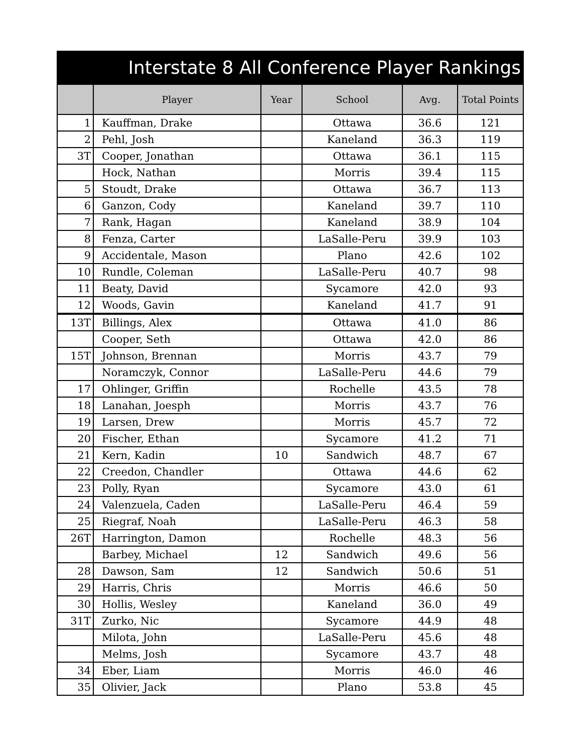| Interstate 8 All Conference Player Rankings | | | | | |
| | Player | Year | School | Avg. | Total Points |
| 1 | Kauffman, Drake | | Ottawa | 36.6 | 121 |
| 2 | Pehl, Josh | | Kaneland | 36.3 | 119 |
| 3T | Cooper, Jonathan | | Ottawa | 36.1 | 115 |
| | Hock, Nathan | | Morris | 39.4 | 115 |
| 5 | Stoudt, Drake | | Ottawa | 36.7 | 113 |
| 6 | Ganzon, Cody | | Kaneland | 39.7 | 110 |
| 7 | Rank, Hagan | | Kaneland | 38.9 | 104 |
| 8 | Fenza, Carter | | LaSalle-Peru | 39.9 | 103 |
| 9 | Accidentale, Mason | | Plano | 42.6 | 102 |
| 10 | Rundle, Coleman | | LaSalle-Peru | 40.7 | 98 |
| 11 | Beaty, David | | Sycamore | 42.0 | 93 |
| 12 | Woods, Gavin | | Kaneland | 41.7 | 91 |
| 13T | Billings, Alex | | Ottawa | 41.0 | 86 |
| | Cooper, Seth | | Ottawa | 42.0 | 86 |
| 15T | Johnson, Brennan | | Morris | 43.7 | 79 |
| | Noramczyk, Connor | | LaSalle-Peru | 44.6 | 79 |
| 17 | Ohlinger, Griffin | | Rochelle | 43.5 | 78 |
| 18 | Lanahan, Joesph | | Morris | 43.7 | 76 |
| 19 | Larsen, Drew | | Morris | 45.7 | 72 |
| 20 | Fischer, Ethan | | Sycamore | 41.2 | 71 |
| 21 | Kern, Kadin | 10 | Sandwich | 48.7 | 67 |
| 22 | Creedon, Chandler | | Ottawa | 44.6 | 62 |
| 23 | Polly, Ryan | | Sycamore | 43.0 | 61 |
| 24 | Valenzuela, Caden | | LaSalle-Peru | 46.4 | 59 |
| 25 | Riegraf, Noah | | LaSalle-Peru | 46.3 | 58 |
| 26T | Harrington, Damon | | Rochelle | 48.3 | 56 |
| | Barbey, Michael | 12 | Sandwich | 49.6 | 56 |
| 28 | Dawson, Sam | 12 | Sandwich | 50.6 | 51 |
| 29 | Harris, Chris | | Morris | 46.6 | 50 |
| 30 | Hollis, Wesley | | Kaneland | 36.0 | 49 |
| 31T | Zurko, Nic | | Sycamore | 44.9 | 48 |
| | Milota, John | | LaSalle-Peru | 45.6 | 48 |
| | Melms, Josh | | Sycamore | 43.7 | 48 |
| 34 | Eber, Liam | | Morris | 46.0 | 46 |
| 35 | Olivier, Jack | | Plano | 53.8 | 45 |